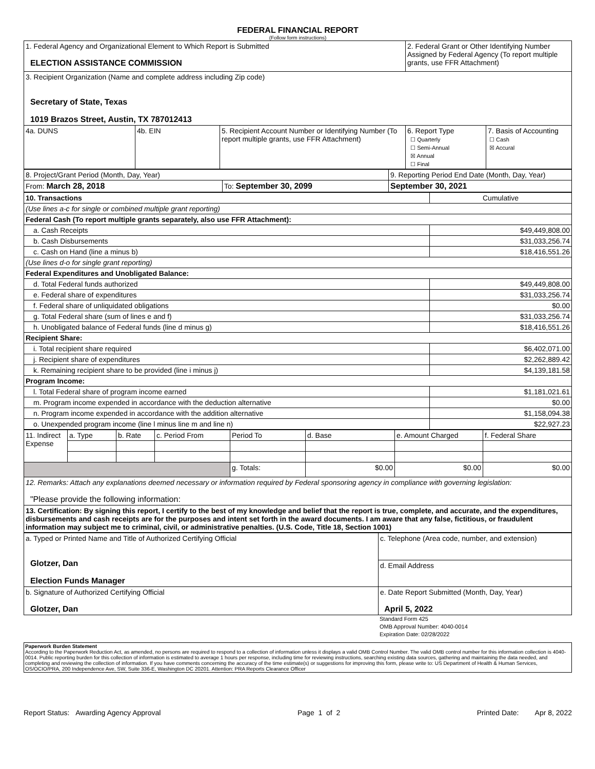FEDERAL FINANCIAL REPORT
(Follow form instructions)
| 1. Federal Agency and Organizational Element to Which Report is Submitted ELECTION ASSISTANCE COMMISSION | | | 2. Federal Grant or Other Identifying Number Assigned by Federal Agency (To report multiple grants, use FFR Attachment) | |
| 3. Recipient Organization (Name and complete address including Zip code) Secretary of State, Texas 1019 Brazos Street, Austin, TX 787012413 | | | | |
| 4a. DUNS | 4b. EIN | 5. Recipient Account Number or Identifying Number (To report multiple grants, use FFR Attachment) | 6. Report Type ☐ Quarterly ☐ Semi-Annual ☒ Annual ☐ Final | 7. Basis of Accounting ☐ Cash ☒ Accural |
| 8. Project/Grant Period (Month, Day, Year) | | 9. Reporting Period End Date (Month, Day, Year) |
| From: March 28, 2018 | To: September 30, 2099 | September 30, 2021 |
| 10. Transactions | Cumulative |
| (Use lines a-c for single or combined multiple grant reporting) | |
| Federal Cash (To report multiple grants separately, also use FFR Attachment): | |
| a. Cash Receipts | $49,449,808.00 |
| b. Cash Disbursements | $31,033,256.74 |
| c. Cash on Hand (line a minus b) | $18,416,551.26 |
| (Use lines d-o for single grant reporting) | |
| Federal Expenditures and Unobligated Balance: | |
| d. Total Federal funds authorized | $49,449,808.00 |
| e. Federal share of expenditures | $31,033,256.74 |
| f. Federal share of unliquidated obligations | $0.00 |
| g. Total Federal share (sum of lines e and f) | $31,033,256.74 |
| h. Unobligated balance of Federal funds (line d minus g) | $18,416,551.26 |
| Recipient Share: | |
| i. Total recipient share required | $6,402,071.00 |
| j. Recipient share of expenditures | $2,262,889.42 |
| k. Remaining recipient share to be provided (line i minus j) | $4,139,181.58 |
| Program Income: | |
| l. Total Federal share of program income earned | $1,181,021.61 |
| m. Program income expended in accordance with the deduction alternative | $0.00 |
| n. Program income expended in accordance with the addition alternative | $1,158,094.38 |
| o. Unexpended program income (line l minus line m and line n) | $22,927.23 |
| 11. Indirect Expense | a. Type | b. Rate | c. Period From | Period To | d. Base | e. Amount Charged | f. Federal Share |
| | | | | g. Totals: | $0.00 | $0.00 | $0.00 |
| 12. Remarks: Attach any explanations deemed necessary or information required by Federal sponsoring agency in compliance with governing legislation: "Please provide the following information: | | | | | | | |
| 13. Certification: By signing this report, I certify to the best of my knowledge and belief that the report is true, complete, and accurate, and the expenditures, disbursements and cash receipts are for the purposes and intent set forth in the award documents. I am aware that any false, fictitious, or fraudulent information may subject me to criminal, civil, or administrative penalties. (U.S. Code, Title 18, Section 1001) | | | | | | | |
| a. Typed or Printed Name and Title of Authorized Certifying Official Glotzer, Dan Election Funds Manager | c. Telephone (Area code, number, and extension) |
| | d. Email Address |
| b. Signature of Authorized Certifying Official Glotzer, Dan | e. Date Report Submitted (Month, Day, Year) April 5, 2022 |
Standard Form 425
OMB Approval Number: 4040-0014
Expiration Date: 02/28/2022
Paperwork Burden Statement
According to the Paperwork Reduction Act, as amended, no persons are required to respond to a collection of information unless it displays a valid OMB Control Number. The valid OMB control number for this information collection is 4040-0014. Public reporting burden for this collection of information is estimated to average 1 hours per response, including time for reviewing instructions, searching existing data sources, gathering and maintaining the data needed, and completing and reviewing the collection of information. If you have comments concerning the accuracy of the time estimate(s) or suggestions for improving this form, please write to: US Department of Health & Human Services, OS/OCIO/PRA, 200 Independence Ave, SW, Suite 336-E, Washington DC 20201. Attention: PRA Reports Clearance Officer
Report Status: Awarding Agency Approval Page 1 of 2 Printed Date: Apr 8, 2022